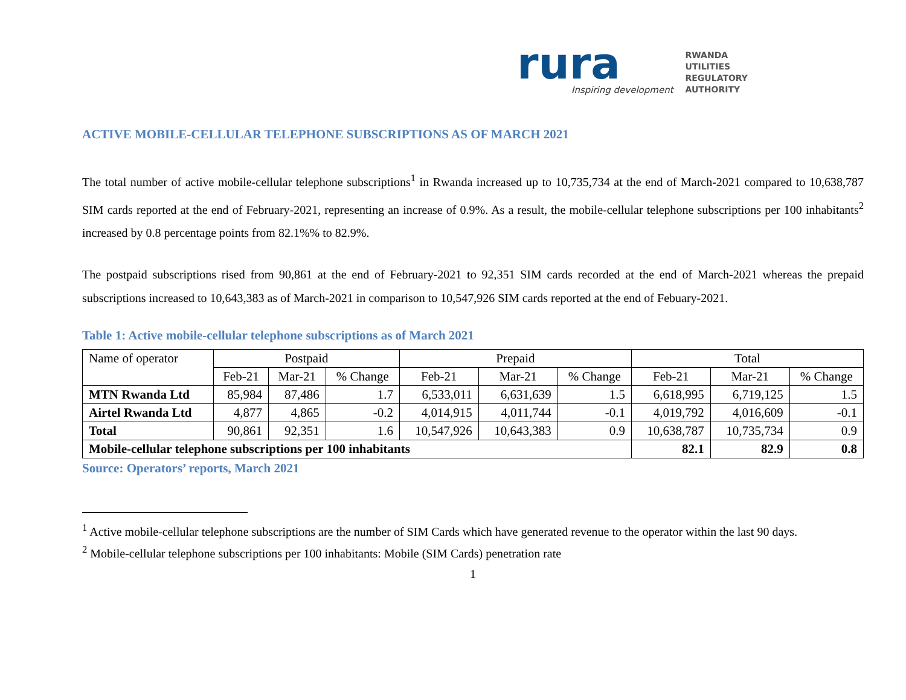rura
Inspiring development
RWANDA
UTILITIES
REGULATORY
AUTHORITY
ACTIVE MOBILE-CELLULAR TELEPHONE SUBSCRIPTIONS AS OF MARCH 2021
The total number of active mobile-cellular telephone subscriptions<sup>1</sup> in Rwanda increased up to 10,735,734 at the end of March-2021 compared to 10,638,787 SIM cards reported at the end of February-2021, representing an increase of 0.9%. As a result, the mobile-cellular telephone subscriptions per 100 inhabitants<sup>2</sup> increased by 0.8 percentage points from 82.1%% to 82.9%.
The postpaid subscriptions rised from 90,861 at the end of February-2021 to 92,351 SIM cards recorded at the end of March-2021 whereas the prepaid subscriptions increased to 10,643,383 as of March-2021 in comparison to 10,547,926 SIM cards reported at the end of Febuary-2021.
Table 1: Active mobile-cellular telephone subscriptions as of March 2021
| Name of operator | Postpaid | | | Prepaid | | | Total | | |
| --- | --- | --- | --- | --- | --- | --- | --- | --- | --- |
| | Feb-21 | Mar-21 | % Change | Feb-21 | Mar-21 | % Change | Feb-21 | Mar-21 | % Change |
| MTN Rwanda Ltd | 85,984 | 87,486 | 1.7 | 6,533,011 | 6,631,639 | 1.5 | 6,618,995 | 6,719,125 | 1.5 |
| Airtel Rwanda Ltd | 4,877 | 4,865 | -0.2 | 4,014,915 | 4,011,744 | -0.1 | 4,019,792 | 4,016,609 | -0.1 |
| Total | 90,861 | 92,351 | 1.6 | 10,547,926 | 10,643,383 | 0.9 | 10,638,787 | 10,735,734 | 0.9 |
| Mobile-cellular telephone subscriptions per 100 inhabitants | | | | | | | 82.1 | 82.9 | 0.8 |
Source: Operators’ reports, March 2021
<sup>1</sup> Active mobile-cellular telephone subscriptions are the number of SIM Cards which have generated revenue to the operator within the last 90 days.
<sup>2</sup> Mobile-cellular telephone subscriptions per 100 inhabitants: Mobile (SIM Cards) penetration rate
1